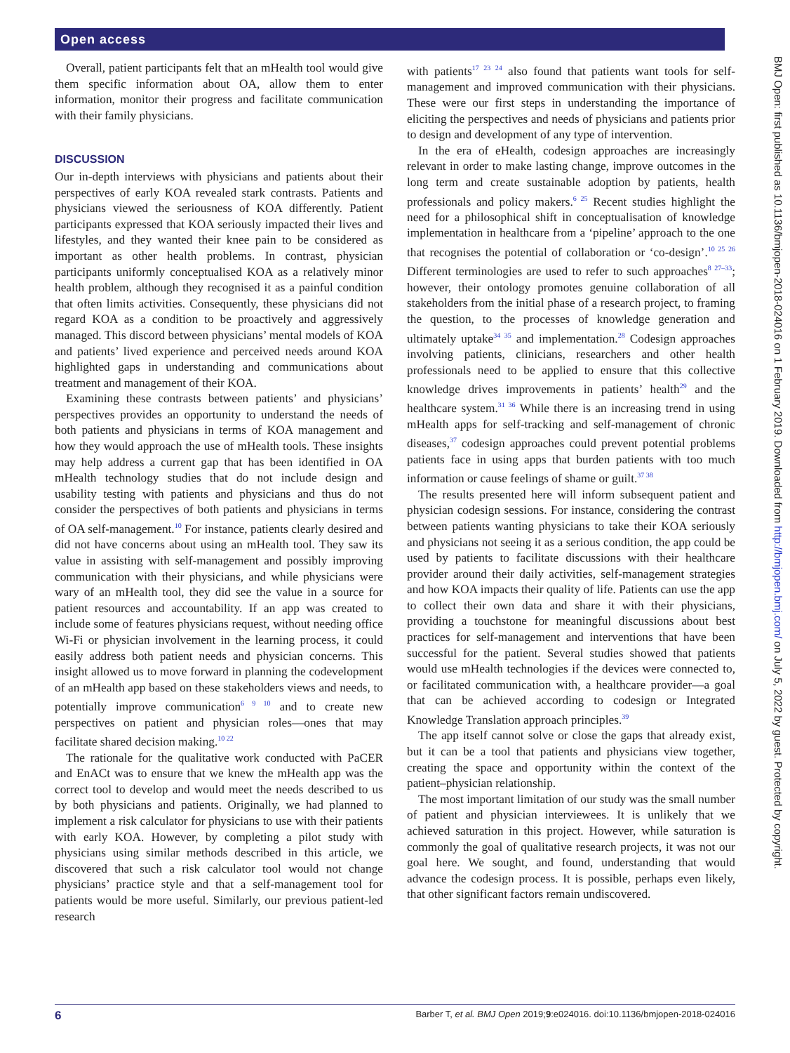Open access
Overall, patient participants felt that an mHealth tool would give them specific information about OA, allow them to enter information, monitor their progress and facilitate communication with their family physicians.
DISCUSSION
Our in-depth interviews with physicians and patients about their perspectives of early KOA revealed stark contrasts. Patients and physicians viewed the seriousness of KOA differently. Patient participants expressed that KOA seriously impacted their lives and lifestyles, and they wanted their knee pain to be considered as important as other health problems. In contrast, physician participants uniformly conceptualised KOA as a relatively minor health problem, although they recognised it as a painful condition that often limits activities. Consequently, these physicians did not regard KOA as a condition to be proactively and aggressively managed. This discord between physicians’ mental models of KOA and patients’ lived experience and perceived needs around KOA highlighted gaps in understanding and communications about treatment and management of their KOA.
Examining these contrasts between patients’ and physicians’ perspectives provides an opportunity to understand the needs of both patients and physicians in terms of KOA management and how they would approach the use of mHealth tools. These insights may help address a current gap that has been identified in OA mHealth technology studies that do not include design and usability testing with patients and physicians and thus do not consider the perspectives of both patients and physicians in terms of OA self-management.<sup>10</sup> For instance, patients clearly desired and did not have concerns about using an mHealth tool. They saw its value in assisting with self-management and possibly improving communication with their physicians, and while physicians were wary of an mHealth tool, they did see the value in a source for patient resources and accountability. If an app was created to include some of features physicians request, without needing office Wi-Fi or physician involvement in the learning process, it could easily address both patient needs and physician concerns. This insight allowed us to move forward in planning the codevelopment of an mHealth app based on these stakeholders views and needs, to potentially improve communication<sup>6 9 10</sup> and to create new perspectives on patient and physician roles—ones that may facilitate shared decision making.<sup>10 22</sup>
The rationale for the qualitative work conducted with PaCER and EnACt was to ensure that we knew the mHealth app was the correct tool to develop and would meet the needs described to us by both physicians and patients. Originally, we had planned to implement a risk calculator for physicians to use with their patients with early KOA. However, by completing a pilot study with physicians using similar methods described in this article, we discovered that such a risk calculator tool would not change physicians’ practice style and that a self-management tool for patients would be more useful. Similarly, our previous patient-led research
with patients<sup>17 23 24</sup> also found that patients want tools for self-management and improved communication with their physicians. These were our first steps in understanding the importance of eliciting the perspectives and needs of physicians and patients prior to design and development of any type of intervention.
In the era of eHealth, codesign approaches are increasingly relevant in order to make lasting change, improve outcomes in the long term and create sustainable adoption by patients, health professionals and policy makers.<sup>6 25</sup> Recent studies highlight the need for a philosophical shift in conceptualisation of knowledge implementation in healthcare from a ‘pipeline’ approach to the one that recognises the potential of collaboration or ‘co-design’.<sup>10 25 26</sup> Different terminologies are used to refer to such approaches<sup>8 27–33</sup>; however, their ontology promotes genuine collaboration of all stakeholders from the initial phase of a research project, to framing the question, to the processes of knowledge generation and ultimately uptake<sup>34 35</sup> and implementation.<sup>28</sup> Codesign approaches involving patients, clinicians, researchers and other health professionals need to be applied to ensure that this collective knowledge drives improvements in patients’ health<sup>29</sup> and the healthcare system.<sup>31 36</sup> While there is an increasing trend in using mHealth apps for self-tracking and self-management of chronic diseases,<sup>37</sup> codesign approaches could prevent potential problems patients face in using apps that burden patients with too much information or cause feelings of shame or guilt.<sup>37 38</sup>
The results presented here will inform subsequent patient and physician codesign sessions. For instance, considering the contrast between patients wanting physicians to take their KOA seriously and physicians not seeing it as a serious condition, the app could be used by patients to facilitate discussions with their healthcare provider around their daily activities, self-management strategies and how KOA impacts their quality of life. Patients can use the app to collect their own data and share it with their physicians, providing a touchstone for meaningful discussions about best practices for self-management and interventions that have been successful for the patient. Several studies showed that patients would use mHealth technologies if the devices were connected to, or facilitated communication with, a healthcare provider—a goal that can be achieved according to codesign or Integrated Knowledge Translation approach principles.<sup>39</sup>
The app itself cannot solve or close the gaps that already exist, but it can be a tool that patients and physicians view together, creating the space and opportunity within the context of the patient–physician relationship.
The most important limitation of our study was the small number of patient and physician interviewees. It is unlikely that we achieved saturation in this project. However, while saturation is commonly the goal of qualitative research projects, it was not our goal here. We sought, and found, understanding that would advance the codesign process. It is possible, perhaps even likely, that other significant factors remain undiscovered.
BMJ Open: first published as 10.1136/bmjopen-2018-024016 on 1 February 2019. Downloaded from http://bmjopen.bmj.com/ on July 5, 2022 by guest. Protected by copyright.
6 Barber T, et al. BMJ Open 2019;9:e024016. doi:10.1136/bmjopen-2018-024016